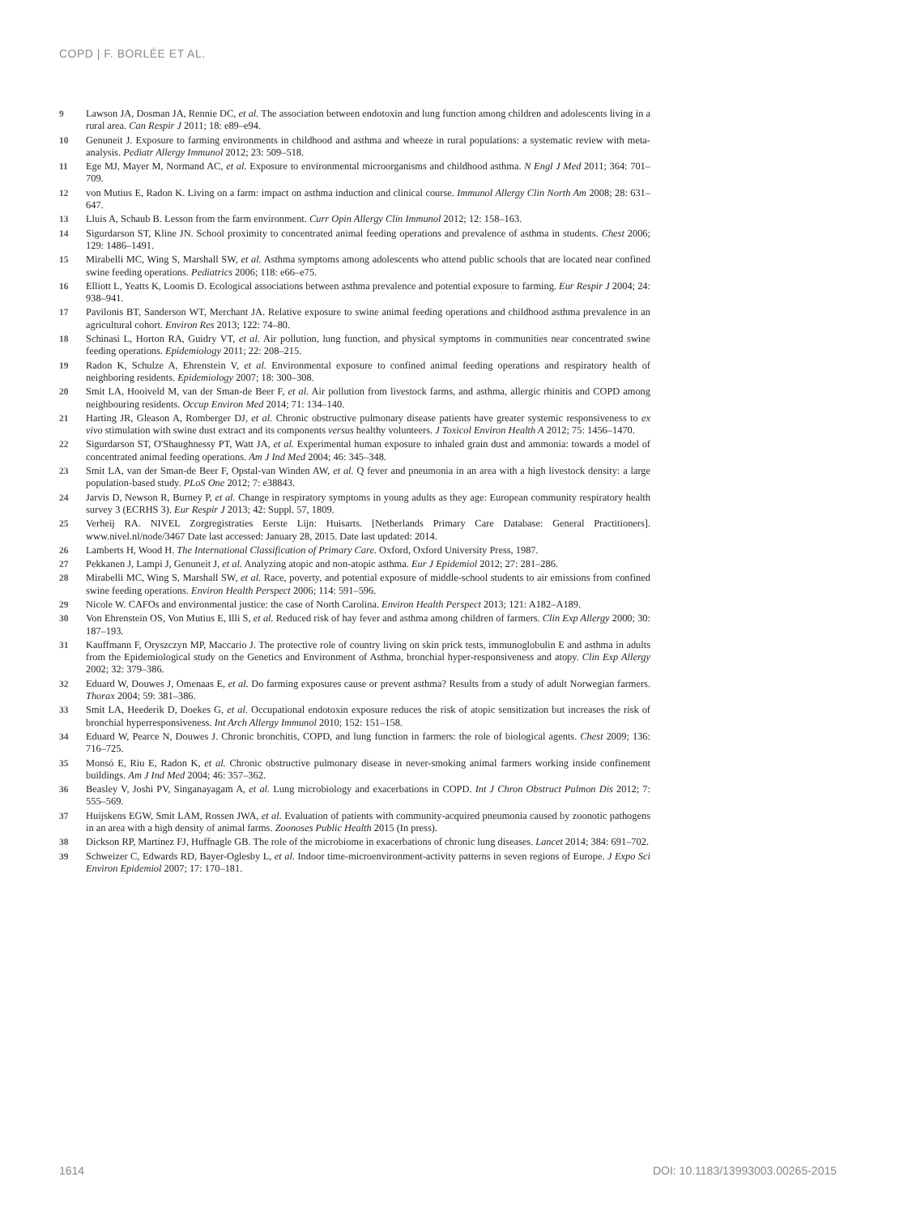COPD | F. BORLÉE ET AL.
9 Lawson JA, Dosman JA, Rennie DC, et al. The association between endotoxin and lung function among children and adolescents living in a rural area. Can Respir J 2011; 18: e89–e94.
10 Genuneit J. Exposure to farming environments in childhood and asthma and wheeze in rural populations: a systematic review with meta-analysis. Pediatr Allergy Immunol 2012; 23: 509–518.
11 Ege MJ, Mayer M, Normand AC, et al. Exposure to environmental microorganisms and childhood asthma. N Engl J Med 2011; 364: 701–709.
12 von Mutius E, Radon K. Living on a farm: impact on asthma induction and clinical course. Immunol Allergy Clin North Am 2008; 28: 631–647.
13 Lluis A, Schaub B. Lesson from the farm environment. Curr Opin Allergy Clin Immunol 2012; 12: 158–163.
14 Sigurdarson ST, Kline JN. School proximity to concentrated animal feeding operations and prevalence of asthma in students. Chest 2006; 129: 1486–1491.
15 Mirabelli MC, Wing S, Marshall SW, et al. Asthma symptoms among adolescents who attend public schools that are located near confined swine feeding operations. Pediatrics 2006; 118: e66–e75.
16 Elliott L, Yeatts K, Loomis D. Ecological associations between asthma prevalence and potential exposure to farming. Eur Respir J 2004; 24: 938–941.
17 Pavilonis BT, Sanderson WT, Merchant JA. Relative exposure to swine animal feeding operations and childhood asthma prevalence in an agricultural cohort. Environ Res 2013; 122: 74–80.
18 Schinasi L, Horton RA, Guidry VT, et al. Air pollution, lung function, and physical symptoms in communities near concentrated swine feeding operations. Epidemiology 2011; 22: 208–215.
19 Radon K, Schulze A, Ehrenstein V, et al. Environmental exposure to confined animal feeding operations and respiratory health of neighboring residents. Epidemiology 2007; 18: 300–308.
20 Smit LA, Hooiveld M, van der Sman-de Beer F, et al. Air pollution from livestock farms, and asthma, allergic rhinitis and COPD among neighbouring residents. Occup Environ Med 2014; 71: 134–140.
21 Harting JR, Gleason A, Romberger DJ, et al. Chronic obstructive pulmonary disease patients have greater systemic responsiveness to ex vivo stimulation with swine dust extract and its components versus healthy volunteers. J Toxicol Environ Health A 2012; 75: 1456–1470.
22 Sigurdarson ST, O'Shaughnessy PT, Watt JA, et al. Experimental human exposure to inhaled grain dust and ammonia: towards a model of concentrated animal feeding operations. Am J Ind Med 2004; 46: 345–348.
23 Smit LA, van der Sman-de Beer F, Opstal-van Winden AW, et al. Q fever and pneumonia in an area with a high livestock density: a large population-based study. PLoS One 2012; 7: e38843.
24 Jarvis D, Newson R, Burney P, et al. Change in respiratory symptoms in young adults as they age: European community respiratory health survey 3 (ECRHS 3). Eur Respir J 2013; 42: Suppl. 57, 1809.
25 Verheij RA. NIVEL Zorgregistraties Eerste Lijn: Huisarts. [Netherlands Primary Care Database: General Practitioners]. www.nivel.nl/node/3467 Date last accessed: January 28, 2015. Date last updated: 2014.
26 Lamberts H, Wood H. The International Classification of Primary Care. Oxford, Oxford University Press, 1987.
27 Pekkanen J, Lampi J, Genuneit J, et al. Analyzing atopic and non-atopic asthma. Eur J Epidemiol 2012; 27: 281–286.
28 Mirabelli MC, Wing S, Marshall SW, et al. Race, poverty, and potential exposure of middle-school students to air emissions from confined swine feeding operations. Environ Health Perspect 2006; 114: 591–596.
29 Nicole W. CAFOs and environmental justice: the case of North Carolina. Environ Health Perspect 2013; 121: A182–A189.
30 Von Ehrenstein OS, Von Mutius E, Illi S, et al. Reduced risk of hay fever and asthma among children of farmers. Clin Exp Allergy 2000; 30: 187–193.
31 Kauffmann F, Oryszczyn MP, Maccario J. The protective role of country living on skin prick tests, immunoglobulin E and asthma in adults from the Epidemiological study on the Genetics and Environment of Asthma, bronchial hyper-responsiveness and atopy. Clin Exp Allergy 2002; 32: 379–386.
32 Eduard W, Douwes J, Omenaas E, et al. Do farming exposures cause or prevent asthma? Results from a study of adult Norwegian farmers. Thorax 2004; 59: 381–386.
33 Smit LA, Heederik D, Doekes G, et al. Occupational endotoxin exposure reduces the risk of atopic sensitization but increases the risk of bronchial hyperresponsiveness. Int Arch Allergy Immunol 2010; 152: 151–158.
34 Eduard W, Pearce N, Douwes J. Chronic bronchitis, COPD, and lung function in farmers: the role of biological agents. Chest 2009; 136: 716–725.
35 Monsó E, Riu E, Radon K, et al. Chronic obstructive pulmonary disease in never-smoking animal farmers working inside confinement buildings. Am J Ind Med 2004; 46: 357–362.
36 Beasley V, Joshi PV, Singanayagam A, et al. Lung microbiology and exacerbations in COPD. Int J Chron Obstruct Pulmon Dis 2012; 7: 555–569.
37 Huijskens EGW, Smit LAM, Rossen JWA, et al. Evaluation of patients with community-acquired pneumonia caused by zoonotic pathogens in an area with a high density of animal farms. Zoonoses Public Health 2015 (In press).
38 Dickson RP, Martinez FJ, Huffnagle GB. The role of the microbiome in exacerbations of chronic lung diseases. Lancet 2014; 384: 691–702.
39 Schweizer C, Edwards RD, Bayer-Oglesby L, et al. Indoor time-microenvironment-activity patterns in seven regions of Europe. J Expo Sci Environ Epidemiol 2007; 17: 170–181.
1614 DOI: 10.1183/13993003.00265-2015